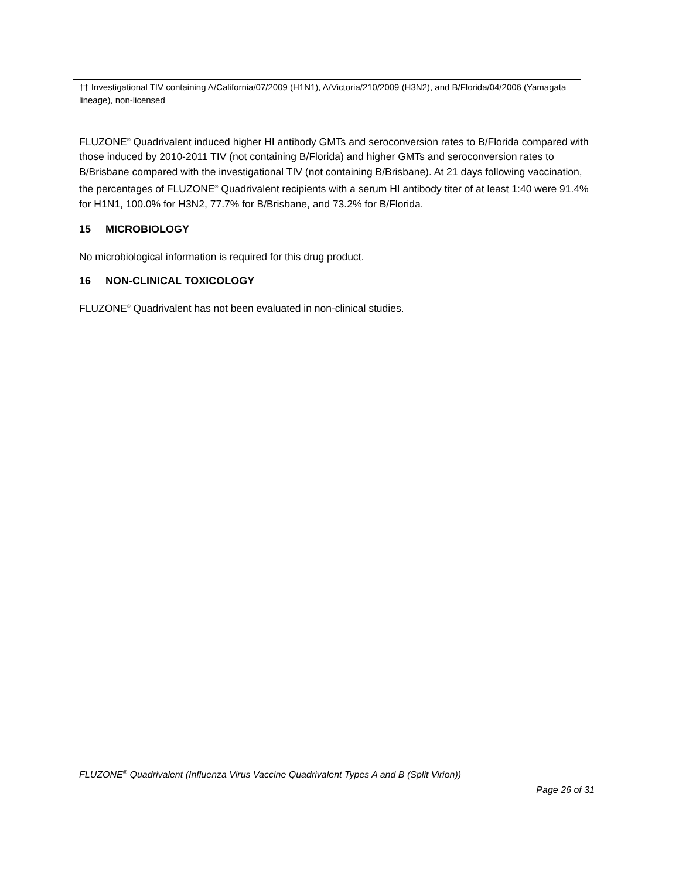†† Investigational TIV containing A/California/07/2009 (H1N1), A/Victoria/210/2009 (H3N2), and B/Florida/04/2006 (Yamagata lineage), non-licensed
FLUZONE<sup>®</sup> Quadrivalent induced higher HI antibody GMTs and seroconversion rates to B/Florida compared with those induced by 2010-2011 TIV (not containing B/Florida) and higher GMTs and seroconversion rates to B/Brisbane compared with the investigational TIV (not containing B/Brisbane). At 21 days following vaccination, the percentages of FLUZONE<sup>®</sup> Quadrivalent recipients with a serum HI antibody titer of at least 1:40 were 91.4% for H1N1, 100.0% for H3N2, 77.7% for B/Brisbane, and 73.2% for B/Florida.
15 MICROBIOLOGY
No microbiological information is required for this drug product.
16 NON-CLINICAL TOXICOLOGY
FLUZONE<sup>®</sup> Quadrivalent has not been evaluated in non-clinical studies.
FLUZONE<sup>®</sup> Quadrivalent (Influenza Virus Vaccine Quadrivalent Types A and B (Split Virion))
Page 26 of 31